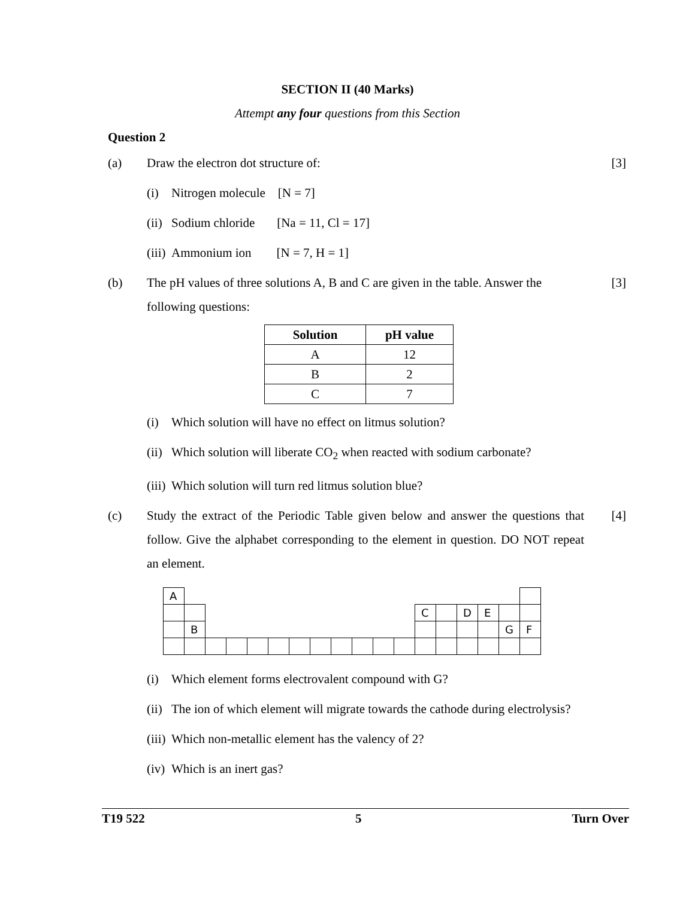SECTION II (40 Marks)
Attempt any four questions from this Section
Question 2
(a) Draw the electron dot structure of:
[3]
(i) Nitrogen molecule [N = 7]
(ii) Sodium chloride [Na = 11, Cl = 17]
(iii) Ammonium ion [N = 7, H = 1]
(b) The pH values of three solutions A, B and C are given in the table. Answer the following questions:
[3]
| Solution | pH value |
| --- | --- |
| A | 12 |
| B | 2 |
| C | 7 |
(i) Which solution will have no effect on litmus solution?
(ii) Which solution will liberate CO<sub>2</sub> when reacted with sodium carbonate?
(iii) Which solution will turn red litmus solution blue?
(c) Study the extract of the Periodic Table given below and answer the questions that follow. Give the alphabet corresponding to the element in question. DO NOT repeat an element.
[4]
| A | | | | | | | | | | | | | | | | | |
| | | | | | | | | | | | | C | | D | E | | |
| | B | | | | | | | | | | | | | | | G | F |
(i) Which element forms electrovalent compound with G?
(ii)
The ion of which element will migrate towards the cathode during electrolysis?
(iii) Which non-metallic element has the valency of 2?
(iv) Which is an inert gas?
T19 522 5 Turn Over